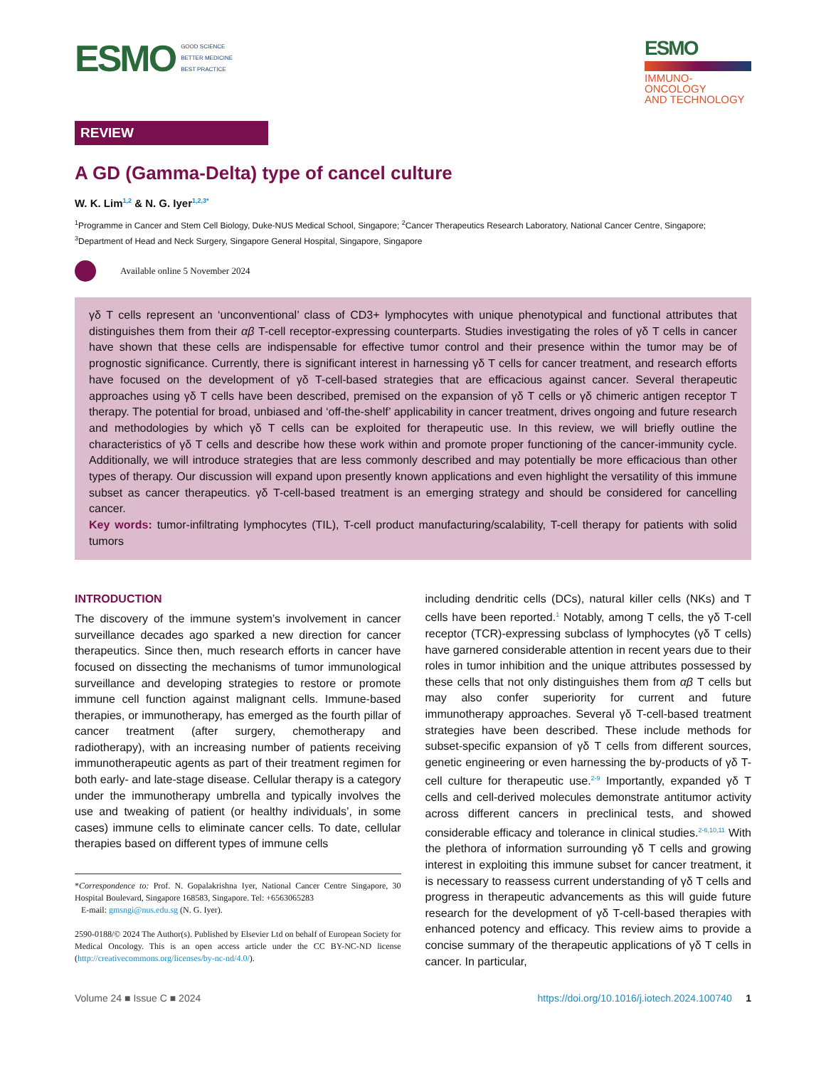ESMO
GOOD SCIENCE
BETTER MEDICINE
BEST PRACTICE
ESMO
IMMUNO-ONCOLOGY
AND TECHNOLOGY
REVIEW
A GD (Gamma-Delta) type of cancel culture
W. K. Lim<sup>1,2</sup> & N. G. Iyer<sup>1,2,3*</sup>
<sup>1</sup> Programme in Cancer and Stem Cell Biology, Duke-NUS Medical School, Singapore; <sup>2</sup>Cancer Therapeutics Research Laboratory, National Cancer Centre, Singapore; <sup>3</sup>Department of Head and Neck Surgery, Singapore General Hospital, Singapore, Singapore
Available online 5 November 2024
γδ T cells represent an ‘unconventional’ class of CD3+ lymphocytes with unique phenotypical and functional attributes that distinguishes them from their αβ T-cell receptor-expressing counterparts. Studies investigating the roles of γδ T cells in cancer have shown that these cells are indispensable for effective tumor control and their presence within the tumor may be of prognostic significance. Currently, there is significant interest in harnessing γδ T cells for cancer treatment, and research efforts have focused on the development of γδ T-cell-based strategies that are efficacious against cancer. Several therapeutic approaches using γδ T cells have been described, premised on the expansion of γδ T cells or γδ chimeric antigen receptor T therapy. The potential for broad, unbiased and ‘off-the-shelf’ applicability in cancer treatment, drives ongoing and future research and methodologies by which γδ T cells can be exploited for therapeutic use. In this review, we will briefly outline the characteristics of γδ T cells and describe how these work within and promote proper functioning of the cancer-immunity cycle. Additionally, we will introduce strategies that are less commonly described and may potentially be more efficacious than other types of therapy. Our discussion will expand upon presently known applications and even highlight the versatility of this immune subset as cancer therapeutics. γδ T-cell-based treatment is an emerging strategy and should be considered for cancelling cancer.
Key words: tumor-infiltrating lymphocytes (TIL), T-cell product manufacturing/scalability, T-cell therapy for patients with solid tumors
INTRODUCTION
The discovery of the immune system’s involvement in cancer surveillance decades ago sparked a new direction for cancer therapeutics. Since then, much research efforts in cancer have focused on dissecting the mechanisms of tumor immunological surveillance and developing strategies to restore or promote immune cell function against malignant cells. Immune-based therapies, or immunotherapy, has emerged as the fourth pillar of cancer treatment (after surgery, chemotherapy and radiotherapy), with an increasing number of patients receiving immunotherapeutic agents as part of their treatment regimen for both early- and late-stage disease. Cellular therapy is a category under the immunotherapy umbrella and typically involves the use and tweaking of patient (or healthy individuals’, in some cases) immune cells to eliminate cancer cells. To date, cellular therapies based on different types of immune cells
*Correspondence to: Prof. N. Gopalakrishna Iyer, National Cancer Centre Singapore, 30 Hospital Boulevard, Singapore 168583, Singapore. Tel: +6563065283
E-mail: gmsngi@nus.edu.sg (N. G. Iyer).
2590-0188/© 2024 The Author(s). Published by Elsevier Ltd on behalf of European Society for Medical Oncology. This is an open access article under the CC BY-NC-ND license (http://creativecommons.org/licenses/by-nc-nd/4.0/).
including dendritic cells (DCs), natural killer cells (NKs) and T cells have been reported.<sup>1</sup> Notably, among T cells, the γδ T-cell receptor (TCR)-expressing subclass of lymphocytes (γδ T cells) have garnered considerable attention in recent years due to their roles in tumor inhibition and the unique attributes possessed by these cells that not only distinguishes them from αβ T cells but may also confer superiority for current and future immunotherapy approaches. Several γδ T-cell-based treatment strategies have been described. These include methods for subset-specific expansion of γδ T cells from different sources, genetic engineering or even harnessing the by-products of γδ T-cell culture for therapeutic use.<sup>2-9</sup> Importantly, expanded γδ T cells and cell-derived molecules demonstrate antitumor activity across different cancers in preclinical tests, and showed considerable efficacy and tolerance in clinical studies.<sup>2-6,10,11</sup> With the plethora of information surrounding γδ T cells and growing interest in exploiting this immune subset for cancer treatment, it is necessary to reassess current understanding of γδ T cells and progress in therapeutic advancements as this will guide future research for the development of γδ T-cell-based therapies with enhanced potency and efficacy. This review aims to provide a concise summary of the therapeutic applications of γδ T cells in cancer. In particular,
Volume 24 ■ Issue C ■ 2024 https://doi.org/10.1016/j.iotech.2024.100740 1